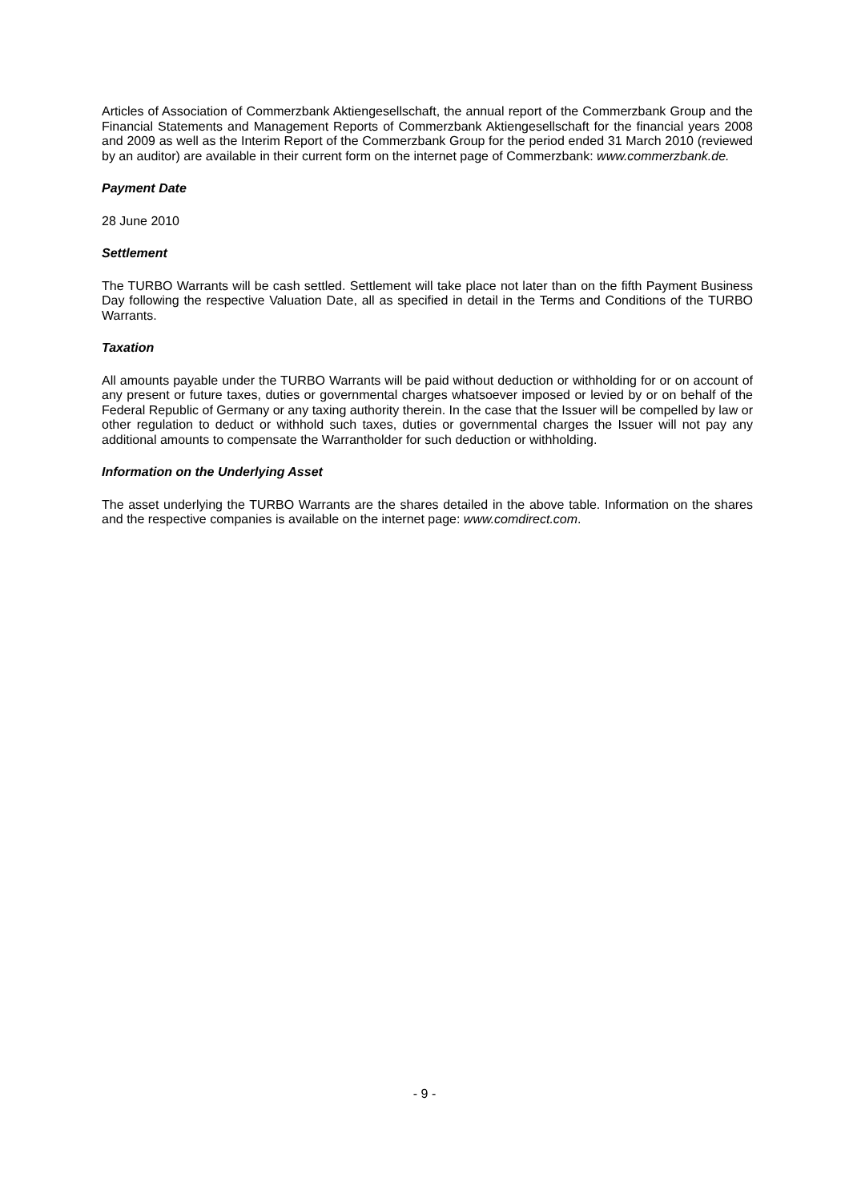Articles of Association of Commerzbank Aktiengesellschaft, the annual report of the Commerzbank Group and the Financial Statements and Management Reports of Commerzbank Aktiengesellschaft for the financial years 2008 and 2009 as well as the Interim Report of the Commerzbank Group for the period ended 31 March 2010 (reviewed by an auditor) are available in their current form on the internet page of Commerzbank: www.commerzbank.de.
Payment Date
28 June 2010
Settlement
The TURBO Warrants will be cash settled. Settlement will take place not later than on the fifth Payment Business Day following the respective Valuation Date, all as specified in detail in the Terms and Conditions of the TURBO Warrants.
Taxation
All amounts payable under the TURBO Warrants will be paid without deduction or withholding for or on account of any present or future taxes, duties or governmental charges whatsoever imposed or levied by or on behalf of the Federal Republic of Germany or any taxing authority therein. In the case that the Issuer will be compelled by law or other regulation to deduct or withhold such taxes, duties or governmental charges the Issuer will not pay any additional amounts to compensate the Warrantholder for such deduction or withholding.
Information on the Underlying Asset
The asset underlying the TURBO Warrants are the shares detailed in the above table. Information on the shares and the respective companies is available on the internet page: www.comdirect.com.
- 9 -